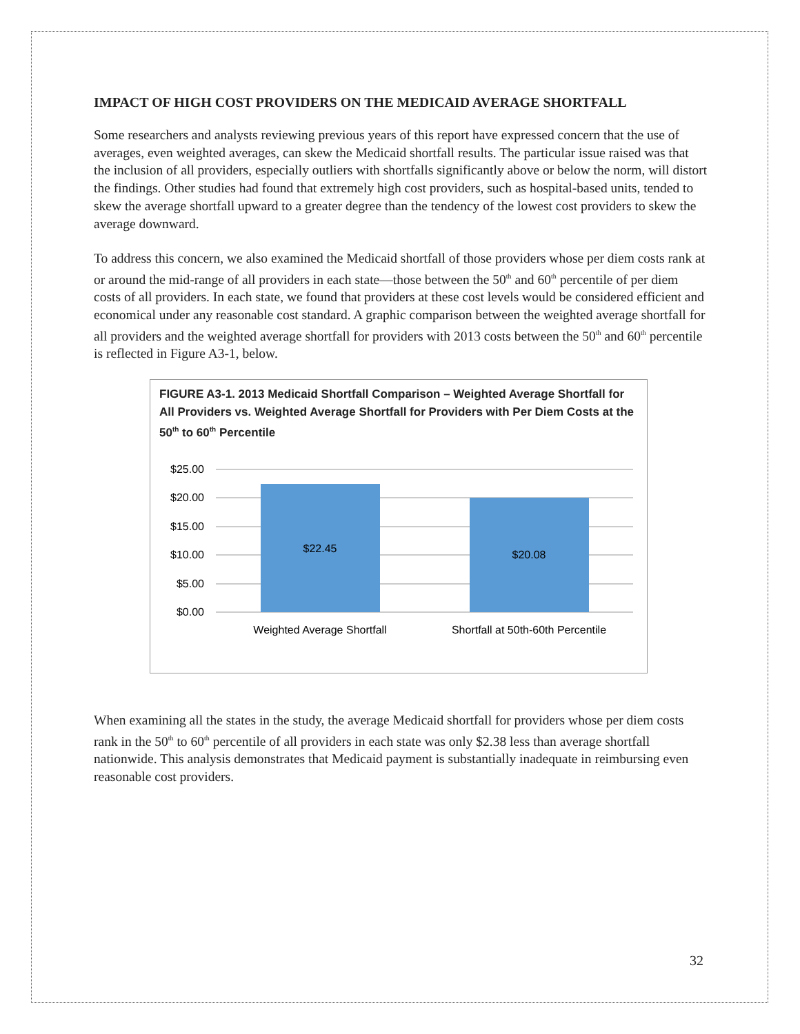IMPACT OF HIGH COST PROVIDERS ON THE MEDICAID AVERAGE SHORTFALL
Some researchers and analysts reviewing previous years of this report have expressed concern that the use of averages, even weighted averages, can skew the Medicaid shortfall results. The particular issue raised was that the inclusion of all providers, especially outliers with shortfalls significantly above or below the norm, will distort the findings. Other studies had found that extremely high cost providers, such as hospital-based units, tended to skew the average shortfall upward to a greater degree than the tendency of the lowest cost providers to skew the average downward.
To address this concern, we also examined the Medicaid shortfall of those providers whose per diem costs rank at or around the mid-range of all providers in each state—those between the 50<sup>th</sup> and 60<sup>th</sup> percentile of per diem costs of all providers. In each state, we found that providers at these cost levels would be considered efficient and economical under any reasonable cost standard. A graphic comparison between the weighted average shortfall for all providers and the weighted average shortfall for providers with 2013 costs between the 50<sup>th</sup> and 60<sup>th</sup> percentile is reflected in Figure A3-1, below.
FIGURE A3-1. 2013 Medicaid Shortfall Comparison – Weighted Average Shortfall for All Providers vs. Weighted Average Shortfall for Providers with Per Diem Costs at the 50<sup>th</sup> to 60<sup>th</sup> Percentile
$25.00
$20.00
$15.00
$10.00
$5.00
$0.00
$22.45
$20.08
Weighted Average Shortfall
Shortfall at 50th-60th Percentile
When examining all the states in the study, the average Medicaid shortfall for providers whose per diem costs rank in the 50<sup>th</sup> to 60<sup>th</sup> percentile of all providers in each state was only $2.38 less than average shortfall nationwide. This analysis demonstrates that Medicaid payment is substantially inadequate in reimbursing even reasonable cost providers.
32